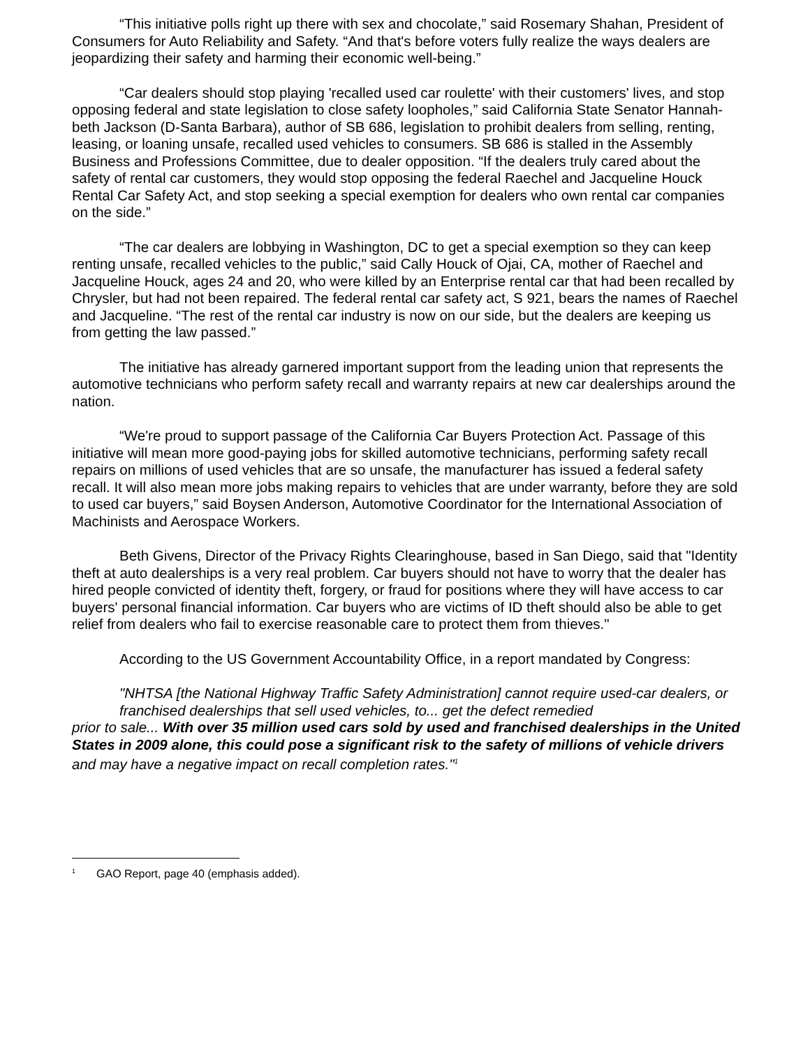“This initiative polls right up there with sex and chocolate,” said Rosemary Shahan, President of Consumers for Auto Reliability and Safety. “And that's before voters fully realize the ways dealers are jeopardizing their safety and harming their economic well-being.”
“Car dealers should stop playing 'recalled used car roulette' with their customers' lives, and stop opposing federal and state legislation to close safety loopholes,” said California State Senator Hannah-beth Jackson (D-Santa Barbara), author of SB 686, legislation to prohibit dealers from selling, renting, leasing, or loaning unsafe, recalled used vehicles to consumers. SB 686 is stalled in the Assembly Business and Professions Committee, due to dealer opposition. “If the dealers truly cared about the safety of rental car customers, they would stop opposing the federal Raechel and Jacqueline Houck Rental Car Safety Act, and stop seeking a special exemption for dealers who own rental car companies on the side.”
“The car dealers are lobbying in Washington, DC to get a special exemption so they can keep renting unsafe, recalled vehicles to the public,” said Cally Houck of Ojai, CA, mother of Raechel and Jacqueline Houck, ages 24 and 20, who were killed by an Enterprise rental car that had been recalled by Chrysler, but had not been repaired. The federal rental car safety act, S 921, bears the names of Raechel and Jacqueline. “The rest of the rental car industry is now on our side, but the dealers are keeping us from getting the law passed.”
The initiative has already garnered important support from the leading union that represents the automotive technicians who perform safety recall and warranty repairs at new car dealerships around the nation.
“We're proud to support passage of the California Car Buyers Protection Act. Passage of this initiative will mean more good-paying jobs for skilled automotive technicians, performing safety recall repairs on millions of used vehicles that are so unsafe, the manufacturer has issued a federal safety recall. It will also mean more jobs making repairs to vehicles that are under warranty, before they are sold to used car buyers,” said Boysen Anderson, Automotive Coordinator for the International Association of Machinists and Aerospace Workers.
Beth Givens, Director of the Privacy Rights Clearinghouse, based in San Diego, said that "Identity theft at auto dealerships is a very real problem. Car buyers should not have to worry that the dealer has hired people convicted of identity theft, forgery, or fraud for positions where they will have access to car buyers' personal financial information. Car buyers who are victims of ID theft should also be able to get relief from dealers who fail to exercise reasonable care to protect them from thieves."
According to the US Government Accountability Office, in a report mandated by Congress:
"NHTSA [the National Highway Traffic Safety Administration] cannot require used-car dealers, or franchised dealerships that sell used vehicles, to... get the defect remedied
prior to sale... With over 35 million used cars sold by used and franchised dealerships in the United States in 2009 alone, this could pose a significant risk to the safety of millions of vehicle drivers and may have a negative impact on recall completion rates."<sup>1</sup>
<sup>1</sup> GAO Report, page 40 (emphasis added).